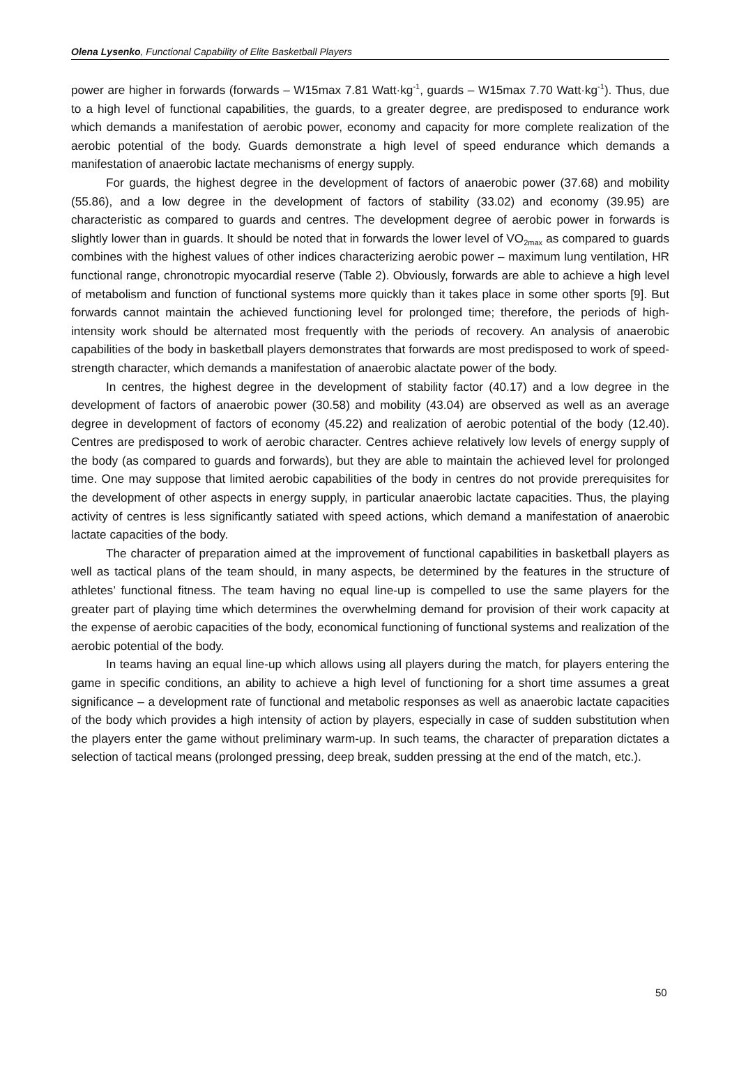Olena Lysenko, Functional Capability of Elite Basketball Players
power are higher in forwards (forwards – W15max 7.81 Watt·kg<sup>-1</sup>, guards – W15max 7.70 Watt·kg<sup>-1</sup>). Thus, due to a high level of functional capabilities, the guards, to a greater degree, are predisposed to endurance work which demands a manifestation of aerobic power, economy and capacity for more complete realization of the aerobic potential of the body. Guards demonstrate a high level of speed endurance which demands a manifestation of anaerobic lactate mechanisms of energy supply.
For guards, the highest degree in the development of factors of anaerobic power (37.68) and mobility (55.86), and a low degree in the development of factors of stability (33.02) and economy (39.95) are characteristic as compared to guards and centres. The development degree of aerobic power in forwards is slightly lower than in guards. It should be noted that in forwards the lower level of VO<sub>2max</sub> as compared to guards combines with the highest values of other indices characterizing aerobic power – maximum lung ventilation, HR functional range, chronotropic myocardial reserve (Table 2). Obviously, forwards are able to achieve a high level of metabolism and function of functional systems more quickly than it takes place in some other sports [9]. But forwards cannot maintain the achieved functioning level for prolonged time; therefore, the periods of high-intensity work should be alternated most frequently with the periods of recovery. An analysis of anaerobic capabilities of the body in basketball players demonstrates that forwards are most predisposed to work of speed-strength character, which demands a manifestation of anaerobic alactate power of the body.
In centres, the highest degree in the development of stability factor (40.17) and a low degree in the development of factors of anaerobic power (30.58) and mobility (43.04) are observed as well as an average degree in development of factors of economy (45.22) and realization of aerobic potential of the body (12.40). Centres are predisposed to work of aerobic character. Centres achieve relatively low levels of energy supply of the body (as compared to guards and forwards), but they are able to maintain the achieved level for prolonged time. One may suppose that limited aerobic capabilities of the body in centres do not provide prerequisites for the development of other aspects in energy supply, in particular anaerobic lactate capacities. Thus, the playing activity of centres is less significantly satiated with speed actions, which demand a manifestation of anaerobic lactate capacities of the body.
The character of preparation aimed at the improvement of functional capabilities in basketball players as well as tactical plans of the team should, in many aspects, be determined by the features in the structure of athletes’ functional fitness. The team having no equal line-up is compelled to use the same players for the greater part of playing time which determines the overwhelming demand for provision of their work capacity at the expense of aerobic capacities of the body, economical functioning of functional systems and realization of the aerobic potential of the body.
In teams having an equal line-up which allows using all players during the match, for players entering the game in specific conditions, an ability to achieve a high level of functioning for a short time assumes a great significance – a development rate of functional and metabolic responses as well as anaerobic lactate capacities of the body which provides a high intensity of action by players, especially in case of sudden substitution when the players enter the game without preliminary warm-up. In such teams, the character of preparation dictates a selection of tactical means (prolonged pressing, deep break, sudden pressing at the end of the match, etc.).
50